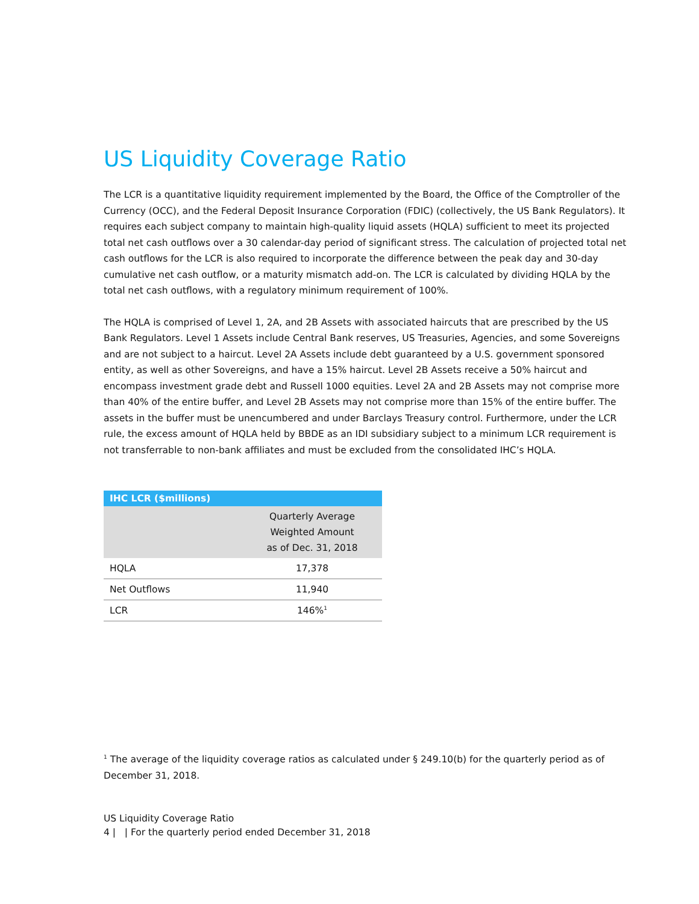US Liquidity Coverage Ratio
The LCR is a quantitative liquidity requirement implemented by the Board, the Office of the Comptroller of the Currency (OCC), and the Federal Deposit Insurance Corporation (FDIC) (collectively, the US Bank Regulators). It requires each subject company to maintain high-quality liquid assets (HQLA) sufficient to meet its projected total net cash outflows over a 30 calendar-day period of significant stress. The calculation of projected total net cash outflows for the LCR is also required to incorporate the difference between the peak day and 30-day cumulative net cash outflow, or a maturity mismatch add-on. The LCR is calculated by dividing HQLA by the total net cash outflows, with a regulatory minimum requirement of 100%.
The HQLA is comprised of Level 1, 2A, and 2B Assets with associated haircuts that are prescribed by the US Bank Regulators. Level 1 Assets include Central Bank reserves, US Treasuries, Agencies, and some Sovereigns and are not subject to a haircut. Level 2A Assets include debt guaranteed by a U.S. government sponsored entity, as well as other Sovereigns, and have a 15% haircut. Level 2B Assets receive a 50% haircut and encompass investment grade debt and Russell 1000 equities. Level 2A and 2B Assets may not comprise more than 40% of the entire buffer, and Level 2B Assets may not comprise more than 15% of the entire buffer. The assets in the buffer must be unencumbered and under Barclays Treasury control. Furthermore, under the LCR rule, the excess amount of HQLA held by BBDE as an IDI subsidiary subject to a minimum LCR requirement is not transferrable to non-bank affiliates and must be excluded from the consolidated IHC’s HQLA.
| IHC LCR ($millions) | |
| --- | --- |
| | Quarterly Average Weighted Amount as of Dec. 31, 2018 |
| HQLA | 17,378 |
| Net Outflows | 11,940 |
| LCR | 146%<sup>1</sup> |
<sup>1</sup> The average of the liquidity coverage ratios as calculated under § 249.10(b) for the quarterly period as of December 31, 2018.
US Liquidity Coverage Ratio
4 | | For the quarterly period ended December 31, 2018